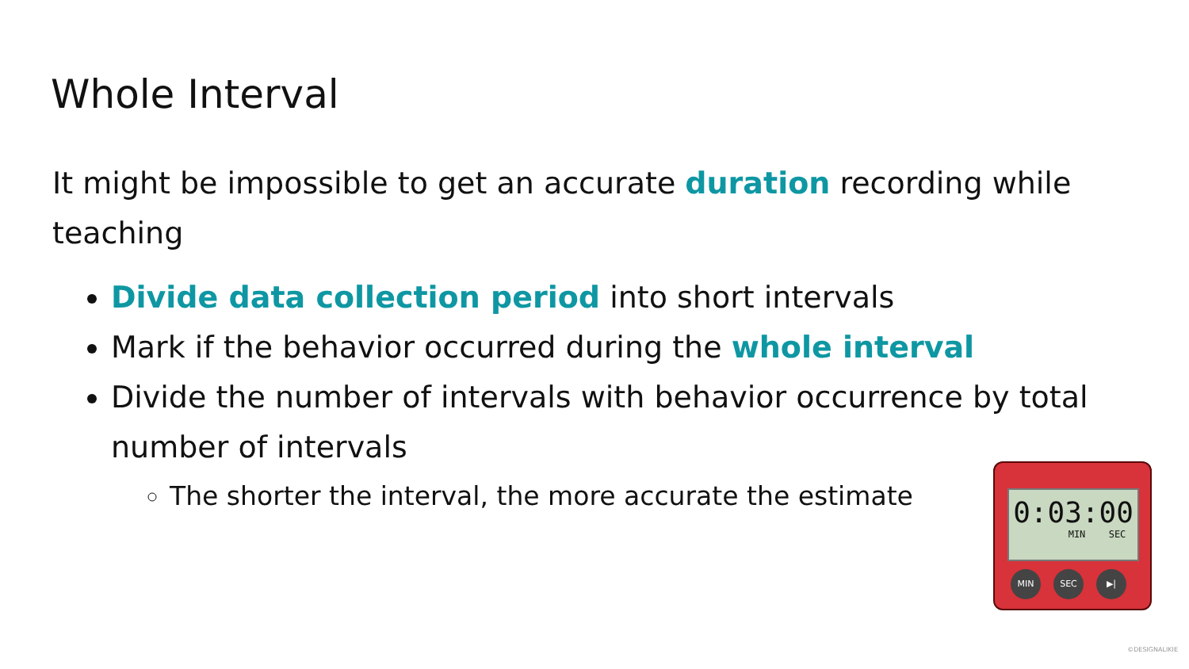Whole Interval
It might be impossible to get an accurate duration recording while teaching
Divide data collection period into short intervals
Mark if the behavior occurred during the whole interval
Divide the number of intervals with behavior occurrence by total number of intervals
The shorter the interval, the more accurate the estimate
0:03:00
MIN SEC
MIN SEC ▶|
©DESIGNALIKIE